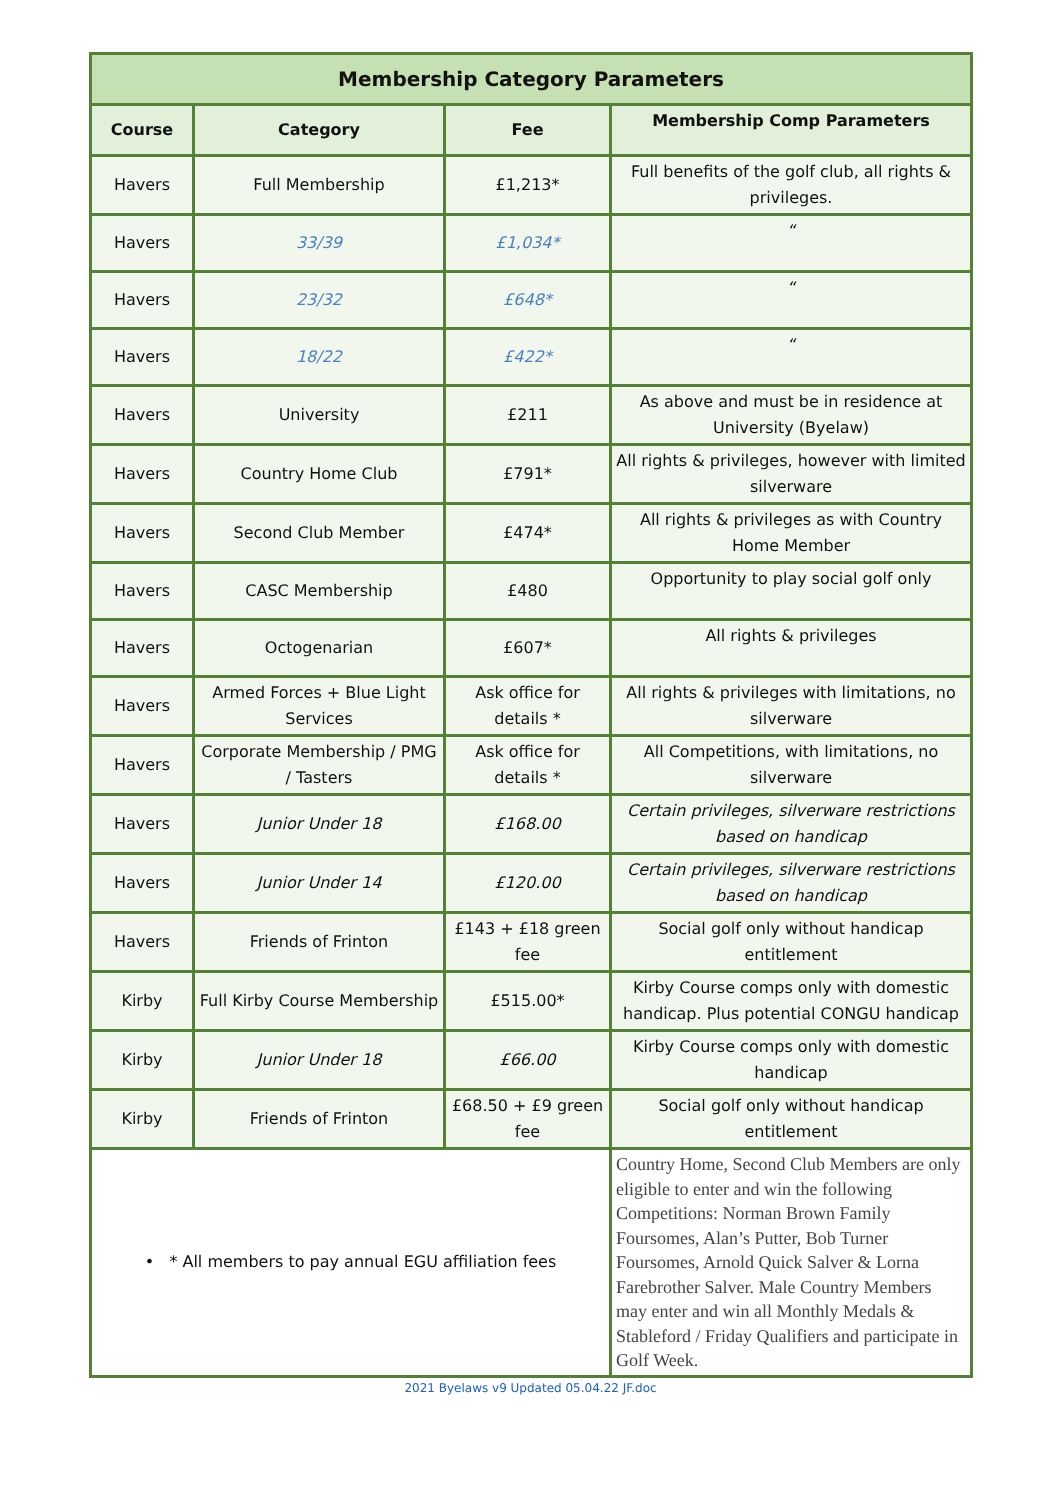| Membership Category Parameters | | | |
| Course | Category | Fee | Membership Comp Parameters |
| Havers | Full Membership | £1,213* | Full benefits of the golf club, all rights & privileges. |
| Havers | 33/39 | £1,034* | “ |
| Havers | 23/32 | £648* | “ |
| Havers | 18/22 | £422* | “ |
| Havers | University | £211 | As above and must be in residence at University (Byelaw) |
| Havers | Country Home Club | £791* | All rights & privileges, however with limited silverware |
| Havers | Second Club Member | £474* | All rights & privileges as with Country Home Member |
| Havers | CASC Membership | £480 | Opportunity to play social golf only |
| Havers | Octogenarian | £607* | All rights & privileges |
| Havers | Armed Forces + Blue Light Services | Ask office for details * | All rights & privileges with limitations, no silverware |
| Havers | Corporate Membership / PMG / Tasters | Ask office for details * | All Competitions, with limitations, no silverware |
| Havers | Junior Under 18 | £168.00 | Certain privileges, silverware restrictions based on handicap |
| Havers | Junior Under 14 | £120.00 | Certain privileges, silverware restrictions based on handicap |
| Havers | Friends of Frinton | £143 + £18 green fee | Social golf only without handicap entitlement |
| Kirby | Full Kirby Course Membership | £515.00* | Kirby Course comps only with domestic handicap. Plus potential CONGU handicap |
| Kirby | Junior Under 18 | £66.00 | Kirby Course comps only with domestic handicap |
| Kirby | Friends of Frinton | £68.50 + £9 green fee | Social golf only without handicap entitlement |
| • * All members to pay annual EGU affiliation fees | | | Country Home, Second Club Members are only eligible to enter and win the following Competitions: Norman Brown Family Foursomes, Alan’s Putter, Bob Turner Foursomes, Arnold Quick Salver & Lorna Farebrother Salver. Male Country Members may enter and win all Monthly Medals & Stableford / Friday Qualifiers and participate in Golf Week. |
2021 Byelaws v9 Updated 05.04.22 JF.doc